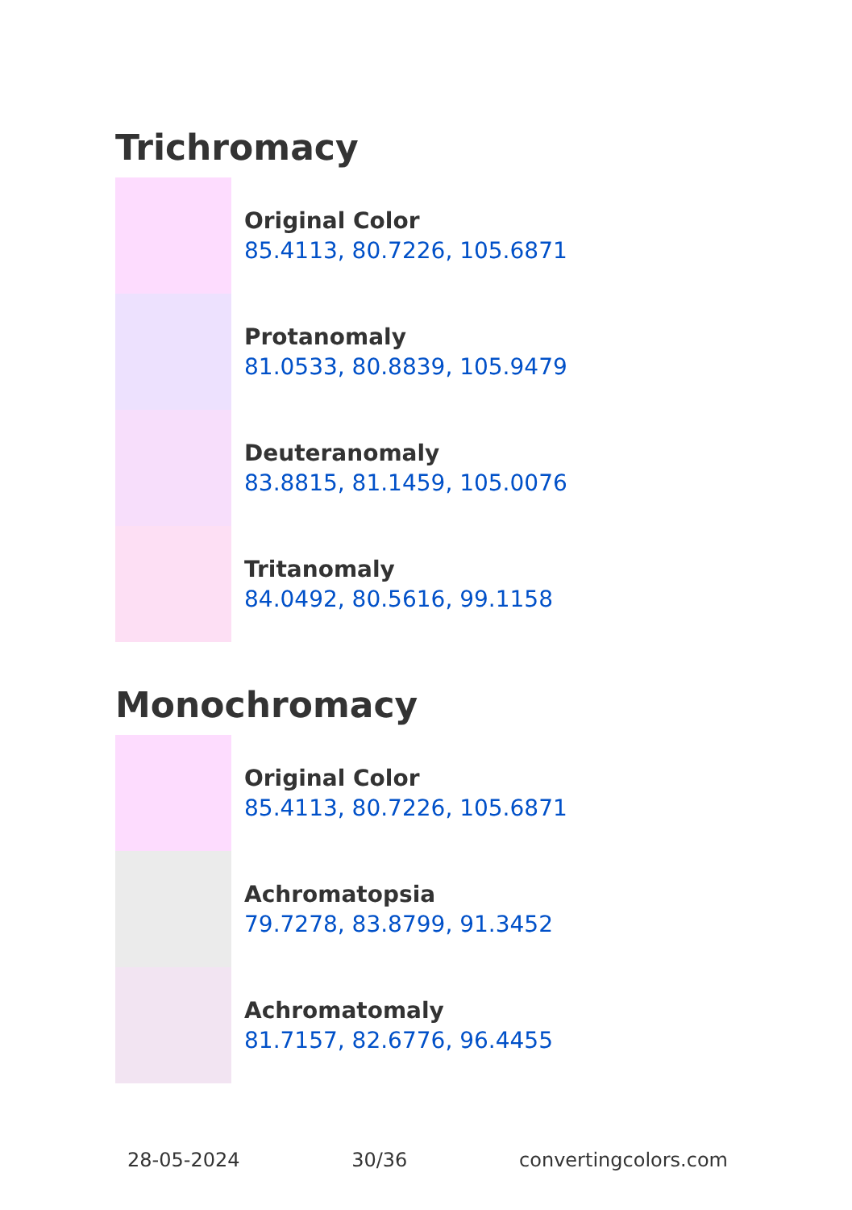Trichromacy
Original Color
85.4113, 80.7226, 105.6871
Protanomaly
81.0533, 80.8839, 105.9479
Deuteranomaly
83.8815, 81.1459, 105.0076
Tritanomaly
84.0492, 80.5616, 99.1158
Monochromacy
Original Color
85.4113, 80.7226, 105.6871
Achromatopsia
79.7278, 83.8799, 91.3452
Achromatomaly
81.7157, 82.6776, 96.4455
28-05-2024 30/36 convertingcolors.com